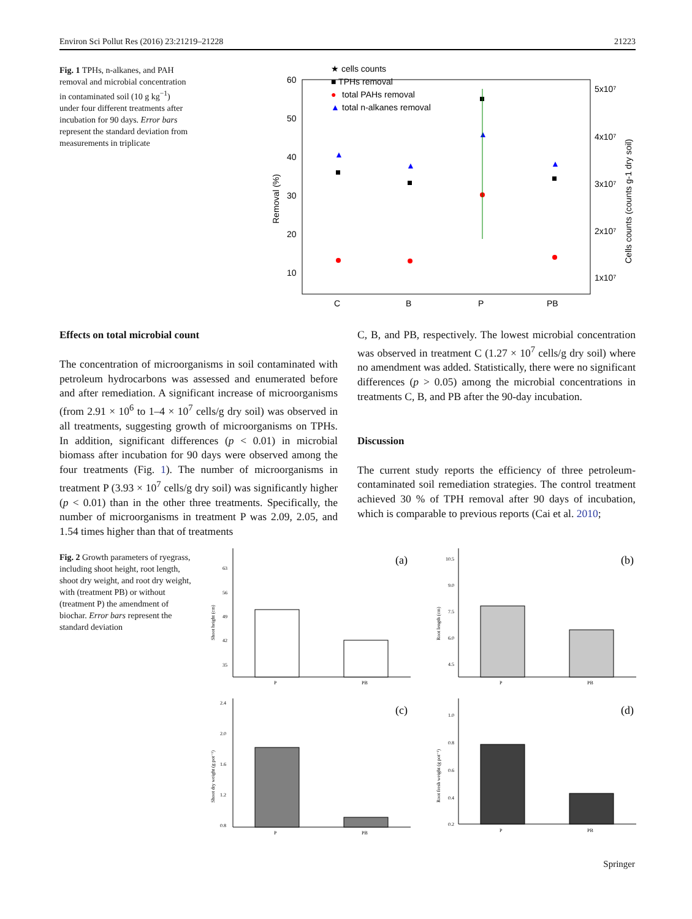Environ Sci Pollut Res (2016) 23:21219–21228 21223
Fig. 1 TPHs, n-alkanes, and PAH removal and microbial concentration in contaminated soil (10 g kg<sup>−1</sup>) under four different treatments after incubation for 90 days. Error bars represent the standard deviation from measurements in triplicate
★ cells counts
■ TPHs removal
●
total PAHs removal
▲
total n-alkanes removal
60
50
40
30
20
10
Removal (%)
5x10⁷
4x10⁷
3x10⁷
2x10⁷
1x10⁷
Cells counts (counts g-1 dry soil)
C
B
P
PB
▲
▲
▲
▲
Effects on total microbial count
The concentration of microorganisms in soil contaminated with petroleum hydrocarbons was assessed and enumerated before and after remediation. A significant increase of microorganisms (from 2.91 × 10<sup>6</sup> to 1–4 × 10<sup>7</sup> cells/g dry soil) was observed in all treatments, suggesting growth of microorganisms on TPHs. In addition, significant differences (p < 0.01) in microbial biomass after incubation for 90 days were observed among the four treatments (Fig. 1). The number of microorganisms in treatment P (3.93 × 10<sup>7</sup> cells/g dry soil) was significantly higher (p < 0.01) than in the other three treatments. Specifically, the number of microorganisms in treatment P was 2.09, 2.05, and 1.54 times higher than that of treatments
C, B, and PB, respectively. The lowest microbial concentration was observed in treatment C (1.27 × 10<sup>7</sup> cells/g dry soil) where no amendment was added. Statistically, there were no significant differences (p > 0.05) among the microbial concentrations in treatments C, B, and PB after the 90-day incubation.
Discussion
The current study reports the efficiency of three petroleum-contaminated soil remediation strategies. The control treatment achieved 30 % of TPH removal after 90 days of incubation, which is comparable to previous reports (Cai et al. 2010;
Fig. 2 Growth parameters of ryegrass, including shoot height, root length, shoot dry weight, and root dry weight, with (treatment PB) or without (treatment P) the amendment of biochar. Error bars represent the standard deviation
(a)
63
56
49
42
35
Shoot height (cm)
P
PB
(b)
10.5
9.0
7.5
6.0
4.5
Root length (cm)
P
PB
(c)
2.4
2.0
1.6
1.2
0.8
Shoot dry weight (g pot⁻¹)
P
PB
(d)
1.0
0.8
0.6
0.4
0.2
Root fresh weight (g pot⁻¹)
P
PB
Springer